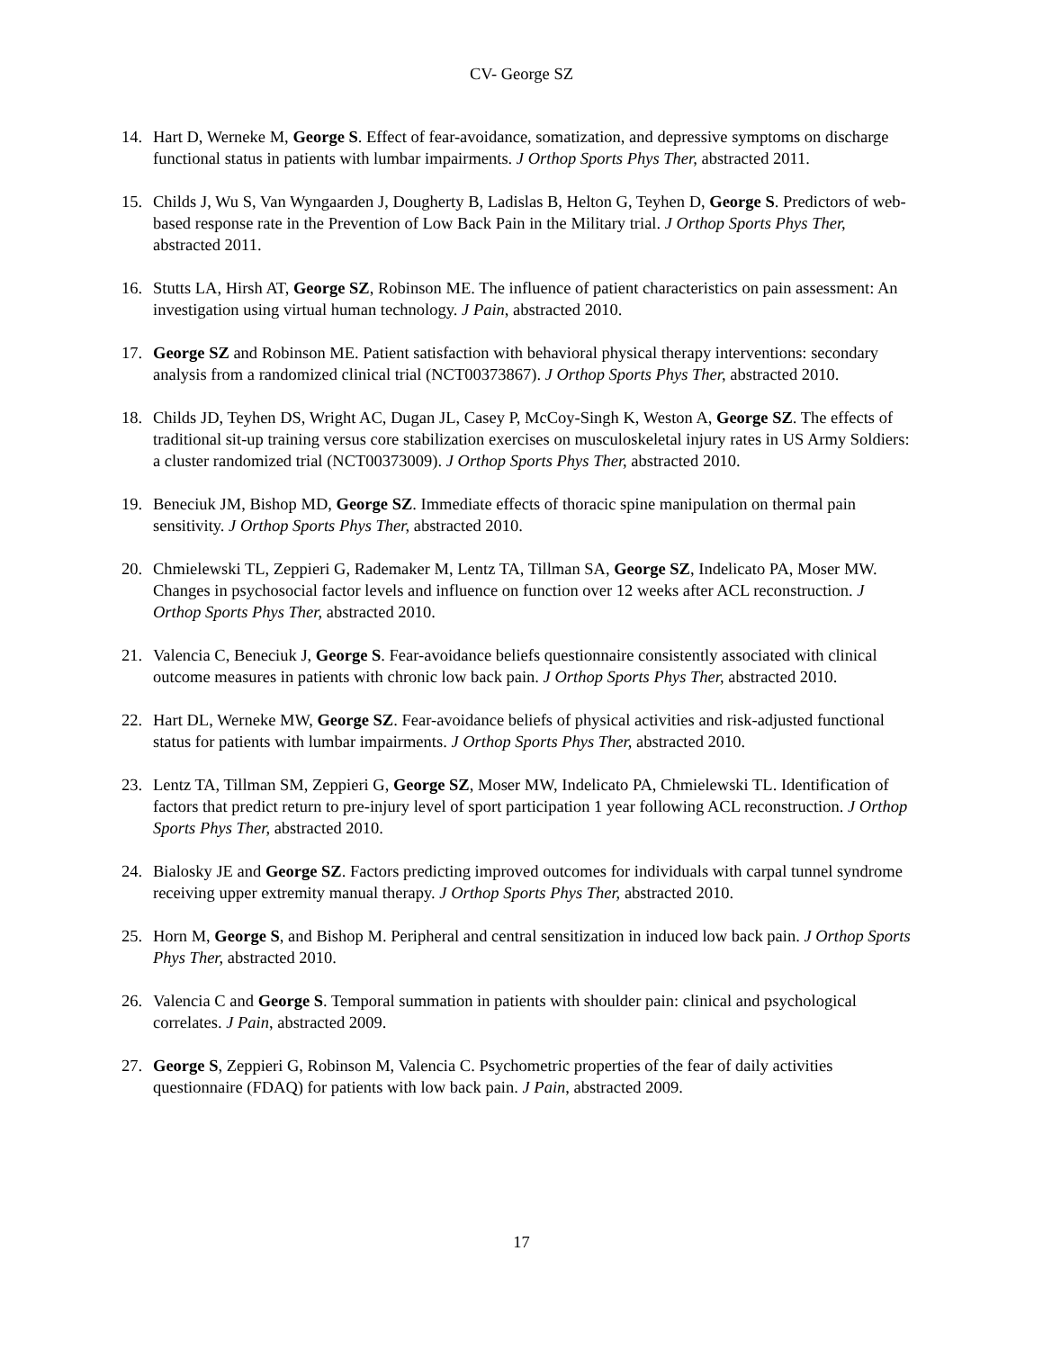CV- George SZ
14. Hart D, Werneke M, George S. Effect of fear-avoidance, somatization, and depressive symptoms on discharge functional status in patients with lumbar impairments. J Orthop Sports Phys Ther, abstracted 2011.
15. Childs J, Wu S, Van Wyngaarden J, Dougherty B, Ladislas B, Helton G, Teyhen D, George S. Predictors of web-based response rate in the Prevention of Low Back Pain in the Military trial. J Orthop Sports Phys Ther, abstracted 2011.
16. Stutts LA, Hirsh AT, George SZ, Robinson ME. The influence of patient characteristics on pain assessment: An investigation using virtual human technology. J Pain, abstracted 2010.
17. George SZ and Robinson ME. Patient satisfaction with behavioral physical therapy interventions: secondary analysis from a randomized clinical trial (NCT00373867). J Orthop Sports Phys Ther, abstracted 2010.
18. Childs JD, Teyhen DS, Wright AC, Dugan JL, Casey P, McCoy-Singh K, Weston A, George SZ. The effects of traditional sit-up training versus core stabilization exercises on musculoskeletal injury rates in US Army Soldiers: a cluster randomized trial (NCT00373009). J Orthop Sports Phys Ther, abstracted 2010.
19. Beneciuk JM, Bishop MD, George SZ. Immediate effects of thoracic spine manipulation on thermal pain sensitivity. J Orthop Sports Phys Ther, abstracted 2010.
20. Chmielewski TL, Zeppieri G, Rademaker M, Lentz TA, Tillman SA, George SZ, Indelicato PA, Moser MW. Changes in psychosocial factor levels and influence on function over 12 weeks after ACL reconstruction. J Orthop Sports Phys Ther, abstracted 2010.
21. Valencia C, Beneciuk J, George S. Fear-avoidance beliefs questionnaire consistently associated with clinical outcome measures in patients with chronic low back pain. J Orthop Sports Phys Ther, abstracted 2010.
22. Hart DL, Werneke MW, George SZ. Fear-avoidance beliefs of physical activities and risk-adjusted functional status for patients with lumbar impairments. J Orthop Sports Phys Ther, abstracted 2010.
23. Lentz TA, Tillman SM, Zeppieri G, George SZ, Moser MW, Indelicato PA, Chmielewski TL. Identification of factors that predict return to pre-injury level of sport participation 1 year following ACL reconstruction. J Orthop Sports Phys Ther, abstracted 2010.
24. Bialosky JE and George SZ. Factors predicting improved outcomes for individuals with carpal tunnel syndrome receiving upper extremity manual therapy. J Orthop Sports Phys Ther, abstracted 2010.
25. Horn M, George S, and Bishop M. Peripheral and central sensitization in induced low back pain. J Orthop Sports Phys Ther, abstracted 2010.
26. Valencia C and George S. Temporal summation in patients with shoulder pain: clinical and psychological correlates. J Pain, abstracted 2009.
27. George S, Zeppieri G, Robinson M, Valencia C. Psychometric properties of the fear of daily activities questionnaire (FDAQ) for patients with low back pain. J Pain, abstracted 2009.
17